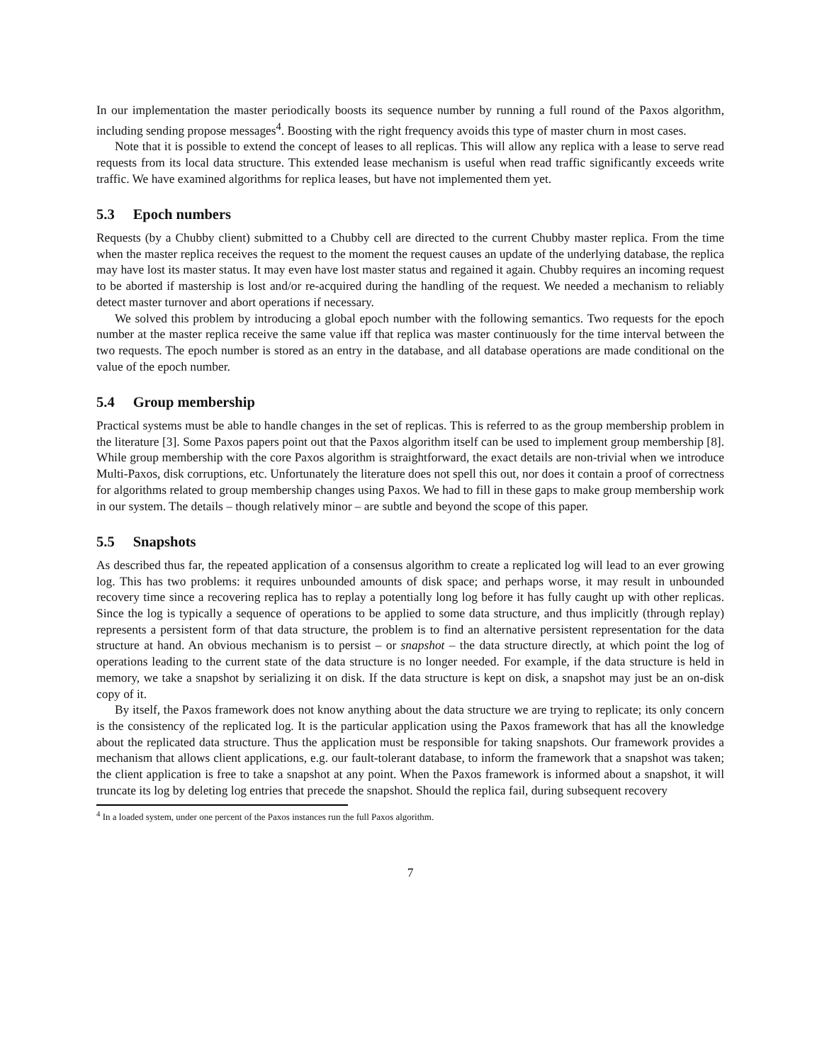In our implementation the master periodically boosts its sequence number by running a full round of the Paxos algorithm, including sending propose messages<sup>4</sup>. Boosting with the right frequency avoids this type of master churn in most cases.
Note that it is possible to extend the concept of leases to all replicas. This will allow any replica with a lease to serve read requests from its local data structure. This extended lease mechanism is useful when read traffic significantly exceeds write traffic. We have examined algorithms for replica leases, but have not implemented them yet.
5.3 Epoch numbers
Requests (by a Chubby client) submitted to a Chubby cell are directed to the current Chubby master replica. From the time when the master replica receives the request to the moment the request causes an update of the underlying database, the replica may have lost its master status. It may even have lost master status and regained it again. Chubby requires an incoming request to be aborted if mastership is lost and/or re-acquired during the handling of the request. We needed a mechanism to reliably detect master turnover and abort operations if necessary.
We solved this problem by introducing a global epoch number with the following semantics. Two requests for the epoch number at the master replica receive the same value iff that replica was master continuously for the time interval between the two requests. The epoch number is stored as an entry in the database, and all database operations are made conditional on the value of the epoch number.
5.4 Group membership
Practical systems must be able to handle changes in the set of replicas. This is referred to as the group membership problem in the literature [3]. Some Paxos papers point out that the Paxos algorithm itself can be used to implement group membership [8]. While group membership with the core Paxos algorithm is straightforward, the exact details are non-trivial when we introduce Multi-Paxos, disk corruptions, etc. Unfortunately the literature does not spell this out, nor does it contain a proof of correctness for algorithms related to group membership changes using Paxos. We had to fill in these gaps to make group membership work in our system. The details – though relatively minor – are subtle and beyond the scope of this paper.
5.5 Snapshots
As described thus far, the repeated application of a consensus algorithm to create a replicated log will lead to an ever growing log. This has two problems: it requires unbounded amounts of disk space; and perhaps worse, it may result in unbounded recovery time since a recovering replica has to replay a potentially long log before it has fully caught up with other replicas. Since the log is typically a sequence of operations to be applied to some data structure, and thus implicitly (through replay) represents a persistent form of that data structure, the problem is to find an alternative persistent representation for the data structure at hand. An obvious mechanism is to persist – or snapshot – the data structure directly, at which point the log of operations leading to the current state of the data structure is no longer needed. For example, if the data structure is held in memory, we take a snapshot by serializing it on disk. If the data structure is kept on disk, a snapshot may just be an on-disk copy of it.
By itself, the Paxos framework does not know anything about the data structure we are trying to replicate; its only concern is the consistency of the replicated log. It is the particular application using the Paxos framework that has all the knowledge about the replicated data structure. Thus the application must be responsible for taking snapshots. Our framework provides a mechanism that allows client applications, e.g. our fault-tolerant database, to inform the framework that a snapshot was taken; the client application is free to take a snapshot at any point. When the Paxos framework is informed about a snapshot, it will truncate its log by deleting log entries that precede the snapshot. Should the replica fail, during subsequent recovery
<sup>4</sup> In a loaded system, under one percent of the Paxos instances run the full Paxos algorithm.
7